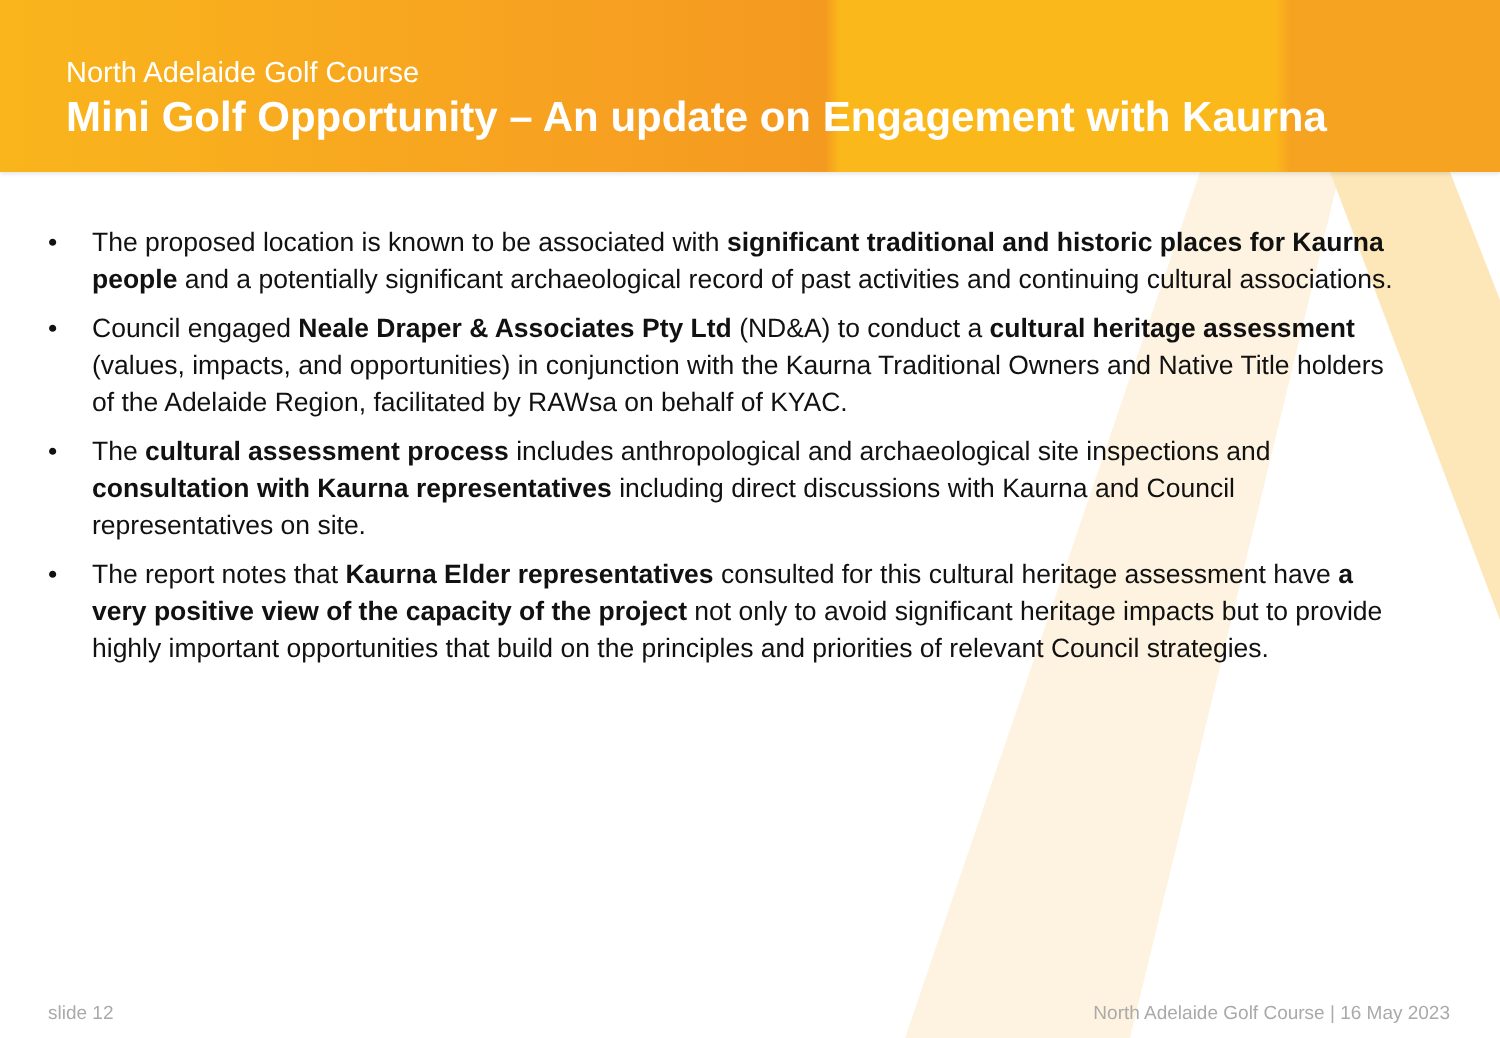North Adelaide Golf Course
Mini Golf Opportunity – An update on Engagement with Kaurna
• The proposed location is known to be associated with significant traditional and historic places for Kaurna people and a potentially significant archaeological record of past activities and continuing cultural associations.
• Council engaged Neale Draper & Associates Pty Ltd (ND&A) to conduct a cultural heritage assessment (values, impacts, and opportunities) in conjunction with the Kaurna Traditional Owners and Native Title holders of the Adelaide Region, facilitated by RAWsa on behalf of KYAC.
• The cultural assessment process includes anthropological and archaeological site inspections and consultation with Kaurna representatives including direct discussions with Kaurna and Council representatives on site.
• The report notes that Kaurna Elder representatives consulted for this cultural heritage assessment have a very positive view of the capacity of the project not only to avoid significant heritage impacts but to provide highly important opportunities that build on the principles and priorities of relevant Council strategies.
slide 12 North Adelaide Golf Course | 16 May 2023